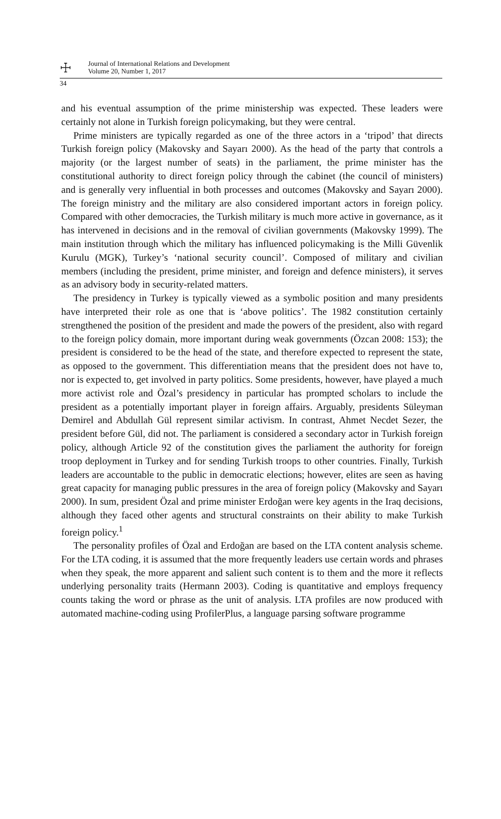☩ Journal of International Relations and Development
Volume 20, Number 1, 2017
34
and his eventual assumption of the prime ministership was expected. These leaders were certainly not alone in Turkish foreign policymaking, but they were central.
Prime ministers are typically regarded as one of the three actors in a ‘tripod’ that directs Turkish foreign policy (Makovsky and Sayarı 2000). As the head of the party that controls a majority (or the largest number of seats) in the parliament, the prime minister has the constitutional authority to direct foreign policy through the cabinet (the council of ministers) and is generally very influential in both processes and outcomes (Makovsky and Sayarı 2000). The foreign ministry and the military are also considered important actors in foreign policy. Compared with other democracies, the Turkish military is much more active in governance, as it has intervened in decisions and in the removal of civilian governments (Makovsky 1999). The main institution through which the military has influenced policymaking is the Milli Güvenlik Kurulu (MGK), Turkey’s ‘national security council’. Composed of military and civilian members (including the president, prime minister, and foreign and defence ministers), it serves as an advisory body in security-related matters.
The presidency in Turkey is typically viewed as a symbolic position and many presidents have interpreted their role as one that is ‘above politics’. The 1982 constitution certainly strengthened the position of the president and made the powers of the president, also with regard to the foreign policy domain, more important during weak governments (Özcan 2008: 153); the president is considered to be the head of the state, and therefore expected to represent the state, as opposed to the government. This differentiation means that the president does not have to, nor is expected to, get involved in party politics. Some presidents, however, have played a much more activist role and Özal’s presidency in particular has prompted scholars to include the president as a potentially important player in foreign affairs. Arguably, presidents Süleyman Demirel and Abdullah Gül represent similar activism. In contrast, Ahmet Necdet Sezer, the president before Gül, did not. The parliament is considered a secondary actor in Turkish foreign policy, although Article 92 of the constitution gives the parliament the authority for foreign troop deployment in Turkey and for sending Turkish troops to other countries. Finally, Turkish leaders are accountable to the public in democratic elections; however, elites are seen as having great capacity for managing public pressures in the area of foreign policy (Makovsky and Sayarı 2000). In sum, president Özal and prime minister Erdoğan were key agents in the Iraq decisions, although they faced other agents and structural constraints on their ability to make Turkish foreign policy.<sup>1</sup>
The personality profiles of Özal and Erdoğan are based on the LTA content analysis scheme. For the LTA coding, it is assumed that the more frequently leaders use certain words and phrases when they speak, the more apparent and salient such content is to them and the more it reflects underlying personality traits (Hermann 2003). Coding is quantitative and employs frequency counts taking the word or phrase as the unit of analysis. LTA profiles are now produced with automated machine-coding using ProfilerPlus, a language parsing software programme